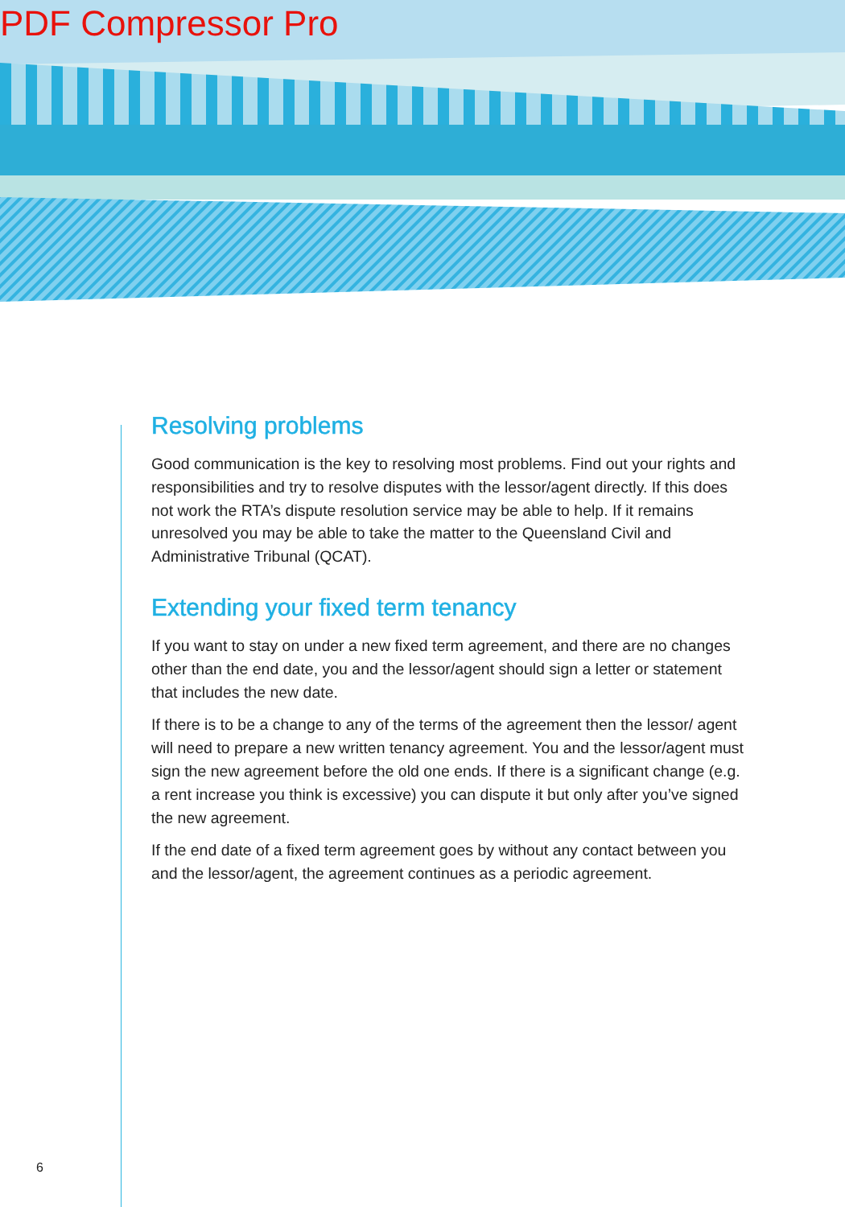PDF Compressor Pro
Resolving problems
Good communication is the key to resolving most problems. Find out your rights and responsibilities and try to resolve disputes with the lessor/agent directly. If this does not work the RTA’s dispute resolution service may be able to help. If it remains unresolved you may be able to take the matter to the Queensland Civil and Administrative Tribunal (QCAT).
Extending your fixed term tenancy
If you want to stay on under a new fixed term agreement, and there are no changes other than the end date, you and the lessor/agent should sign a letter or statement that includes the new date.
If there is to be a change to any of the terms of the agreement then the lessor/ agent will need to prepare a new written tenancy agreement. You and the lessor/agent must sign the new agreement before the old one ends. If there is a significant change (e.g. a rent increase you think is excessive) you can dispute it but only after you’ve signed the new agreement.
If the end date of a fixed term agreement goes by without any contact between you and the lessor/agent, the agreement continues as a periodic agreement.
6